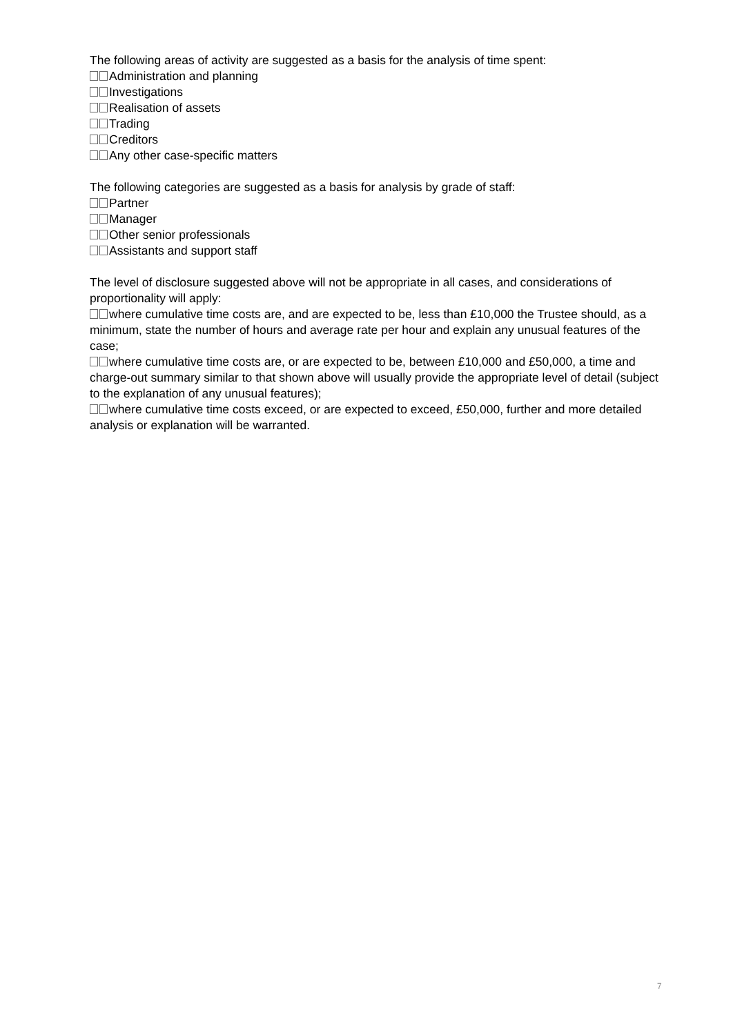The following areas of activity are suggested as a basis for the analysis of time spent:
Administration and planning
Investigations
Realisation of assets
Trading
Creditors
Any other case-specific matters
The following categories are suggested as a basis for analysis by grade of staff:
Partner
Manager
Other senior professionals
Assistants and support staff
The level of disclosure suggested above will not be appropriate in all cases, and considerations of proportionality will apply:
where cumulative time costs are, and are expected to be, less than £10,000 the Trustee should, as a minimum, state the number of hours and average rate per hour and explain any unusual features of the case;
where cumulative time costs are, or are expected to be, between £10,000 and £50,000, a time and charge-out summary similar to that shown above will usually provide the appropriate level of detail (subject to the explanation of any unusual features);
where cumulative time costs exceed, or are expected to exceed, £50,000, further and more detailed analysis or explanation will be warranted.
7